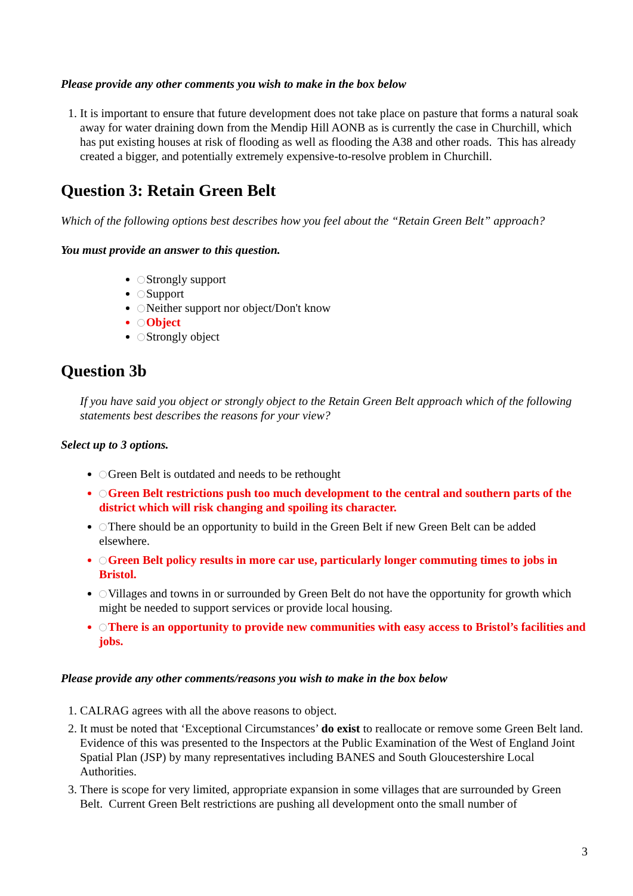Please provide any other comments you wish to make in the box below
1. It is important to ensure that future development does not take place on pasture that forms a natural soak away for water draining down from the Mendip Hill AONB as is currently the case in Churchill, which has put existing houses at risk of flooding as well as flooding the A38 and other roads. This has already created a bigger, and potentially extremely expensive-to-resolve problem in Churchill.
Question 3: Retain Green Belt
Which of the following options best describes how you feel about the “Retain Green Belt” approach?
You must provide an answer to this question.
Strongly support
Support
Neither support nor object/Don't know
Object
Strongly object
Question 3b
If you have said you object or strongly object to the Retain Green Belt approach which of the following statements best describes the reasons for your view?
Select up to 3 options.
Green Belt is outdated and needs to be rethought
Green Belt restrictions push too much development to the central and southern parts of the district which will risk changing and spoiling its character.
There should be an opportunity to build in the Green Belt if new Green Belt can be added elsewhere.
Green Belt policy results in more car use, particularly longer commuting times to jobs in Bristol.
Villages and towns in or surrounded by Green Belt do not have the opportunity for growth which might be needed to support services or provide local housing.
There is an opportunity to provide new communities with easy access to Bristol’s facilities and jobs.
Please provide any other comments/reasons you wish to make in the box below
1. CALRAG agrees with all the above reasons to object.
2. It must be noted that ‘Exceptional Circumstances’ do exist to reallocate or remove some Green Belt land. Evidence of this was presented to the Inspectors at the Public Examination of the West of England Joint Spatial Plan (JSP) by many representatives including BANES and South Gloucestershire Local Authorities.
3. There is scope for very limited, appropriate expansion in some villages that are surrounded by Green Belt. Current Green Belt restrictions are pushing all development onto the small number of
3